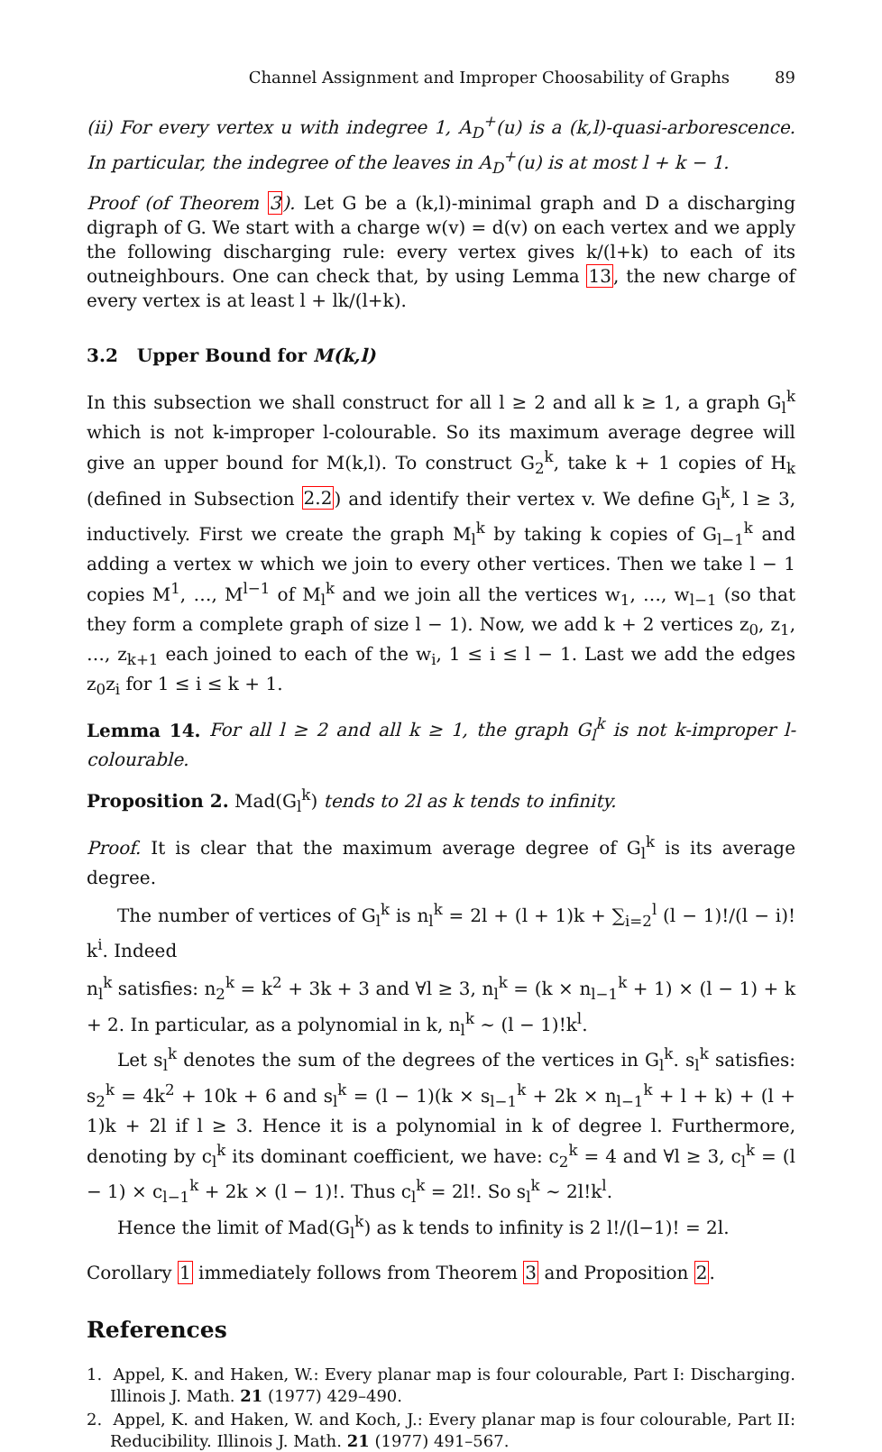Channel Assignment and Improper Choosability of Graphs 89
(ii) For every vertex u with indegree 1, A<sub>D</sub><sup>+</sup>(u) is a (k,l)-quasi-arborescence. In particular, the indegree of the leaves in A<sub>D</sub><sup>+</sup>(u) is at most l + k − 1.
Proof (of Theorem 3). Let G be a (k,l)-minimal graph and D a discharging digraph of G. We start with a charge w(v) = d(v) on each vertex and we apply the following discharging rule: every vertex gives k/(l+k) to each of its outneighbours. One can check that, by using Lemma 13, the new charge of every vertex is at least l + lk/(l+k).
3.2 Upper Bound for M(k,l)
In this subsection we shall construct for all l ≥ 2 and all k ≥ 1, a graph G<sub>l</sub><sup>k</sup> which is not k-improper l-colourable. So its maximum average degree will give an upper bound for M(k,l). To construct G<sub>2</sub><sup>k</sup>, take k + 1 copies of H<sub>k</sub> (defined in Subsection 2.2) and identify their vertex v. We define G<sub>l</sub><sup>k</sup>, l ≥ 3, inductively. First we create the graph M<sub>l</sub><sup>k</sup> by taking k copies of G<sub>l−1</sub><sup>k</sup> and adding a vertex w which we join to every other vertices. Then we take l − 1 copies M<sup>1</sup>, …, M<sup>l−1</sup> of M<sub>l</sub><sup>k</sup> and we join all the vertices w<sub>1</sub>, …, w<sub>l−1</sub> (so that they form a complete graph of size l − 1). Now, we add k + 2 vertices z<sub>0</sub>, z<sub>1</sub>, …, z<sub>k+1</sub> each joined to each of the w<sub>i</sub>, 1 ≤ i ≤ l − 1. Last we add the edges z<sub>0</sub>z<sub>i</sub> for 1 ≤ i ≤ k + 1.
Lemma 14. For all l ≥ 2 and all k ≥ 1, the graph G<sub>l</sub><sup>k</sup> is not k-improper l-colourable.
Proposition 2. Mad(G<sub>l</sub><sup>k</sup>) tends to 2l as k tends to infinity.
Proof. It is clear that the maximum average degree of G<sub>l</sub><sup>k</sup> is its average degree.
The number of vertices of G<sub>l</sub><sup>k</sup> is n<sub>l</sub><sup>k</sup> = 2l + (l + 1)k + ∑<sub>i=2</sub><sup>l</sup> (l − 1)!/(l − i)! k<sup>i</sup>. Indeed
n<sub>l</sub><sup>k</sup> satisfies: n<sub>2</sub><sup>k</sup> = k<sup>2</sup> + 3k + 3 and ∀l ≥ 3, n<sub>l</sub><sup>k</sup> = (k × n<sub>l−1</sub><sup>k</sup> + 1) × (l − 1) + k + 2. In particular, as a polynomial in k, n<sub>l</sub><sup>k</sup> ∼ (l − 1)!k<sup>l</sup>.
Let s<sub>l</sub><sup>k</sup> denotes the sum of the degrees of the vertices in G<sub>l</sub><sup>k</sup>. s<sub>l</sub><sup>k</sup> satisfies: s<sub>2</sub><sup>k</sup> = 4k<sup>2</sup> + 10k + 6 and s<sub>l</sub><sup>k</sup> = (l − 1)(k × s<sub>l−1</sub><sup>k</sup> + 2k × n<sub>l−1</sub><sup>k</sup> + l + k) + (l + 1)k + 2l if l ≥ 3. Hence it is a polynomial in k of degree l. Furthermore, denoting by c<sub>l</sub><sup>k</sup> its dominant coefficient, we have: c<sub>2</sub><sup>k</sup> = 4 and ∀l ≥ 3, c<sub>l</sub><sup>k</sup> = (l − 1) × c<sub>l−1</sub><sup>k</sup> + 2k × (l − 1)!. Thus c<sub>l</sub><sup>k</sup> = 2l!. So s<sub>l</sub><sup>k</sup> ∼ 2l!k<sup>l</sup>.
Hence the limit of Mad(G<sub>l</sub><sup>k</sup>) as k tends to infinity is 2 l!/(l−1)! = 2l.
Corollary 1 immediately follows from Theorem 3 and Proposition 2.
References
1. Appel, K. and Haken, W.: Every planar map is four colourable, Part I: Discharging. Illinois J. Math. 21 (1977) 429–490.
2. Appel, K. and Haken, W. and Koch, J.: Every planar map is four colourable, Part II: Reducibility. Illinois J. Math. 21 (1977) 491–567.